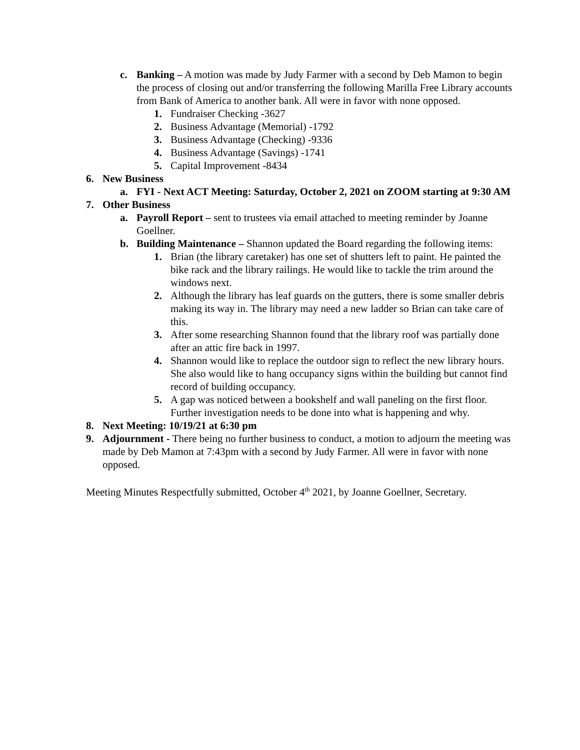c. Banking – A motion was made by Judy Farmer with a second by Deb Mamon to begin the process of closing out and/or transferring the following Marilla Free Library accounts from Bank of America to another bank. All were in favor with none opposed.
1. Fundraiser Checking -3627
2. Business Advantage (Memorial) -1792
3. Business Advantage (Checking) -9336
4. Business Advantage (Savings) -1741
5. Capital Improvement -8434
6. New Business
a. FYI - Next ACT Meeting: Saturday, October 2, 2021 on ZOOM starting at 9:30 AM
7. Other Business
a. Payroll Report – sent to trustees via email attached to meeting reminder by Joanne Goellner.
b. Building Maintenance – Shannon updated the Board regarding the following items:
1. Brian (the library caretaker) has one set of shutters left to paint. He painted the bike rack and the library railings. He would like to tackle the trim around the windows next.
2. Although the library has leaf guards on the gutters, there is some smaller debris making its way in. The library may need a new ladder so Brian can take care of this.
3. After some researching Shannon found that the library roof was partially done after an attic fire back in 1997.
4. Shannon would like to replace the outdoor sign to reflect the new library hours. She also would like to hang occupancy signs within the building but cannot find record of building occupancy.
5. A gap was noticed between a bookshelf and wall paneling on the first floor. Further investigation needs to be done into what is happening and why.
8. Next Meeting: 10/19/21 at 6:30 pm
9. Adjournment - There being no further business to conduct, a motion to adjourn the meeting was made by Deb Mamon at 7:43pm with a second by Judy Farmer. All were in favor with none opposed.
Meeting Minutes Respectfully submitted, October 4<sup>th</sup> 2021, by Joanne Goellner, Secretary.